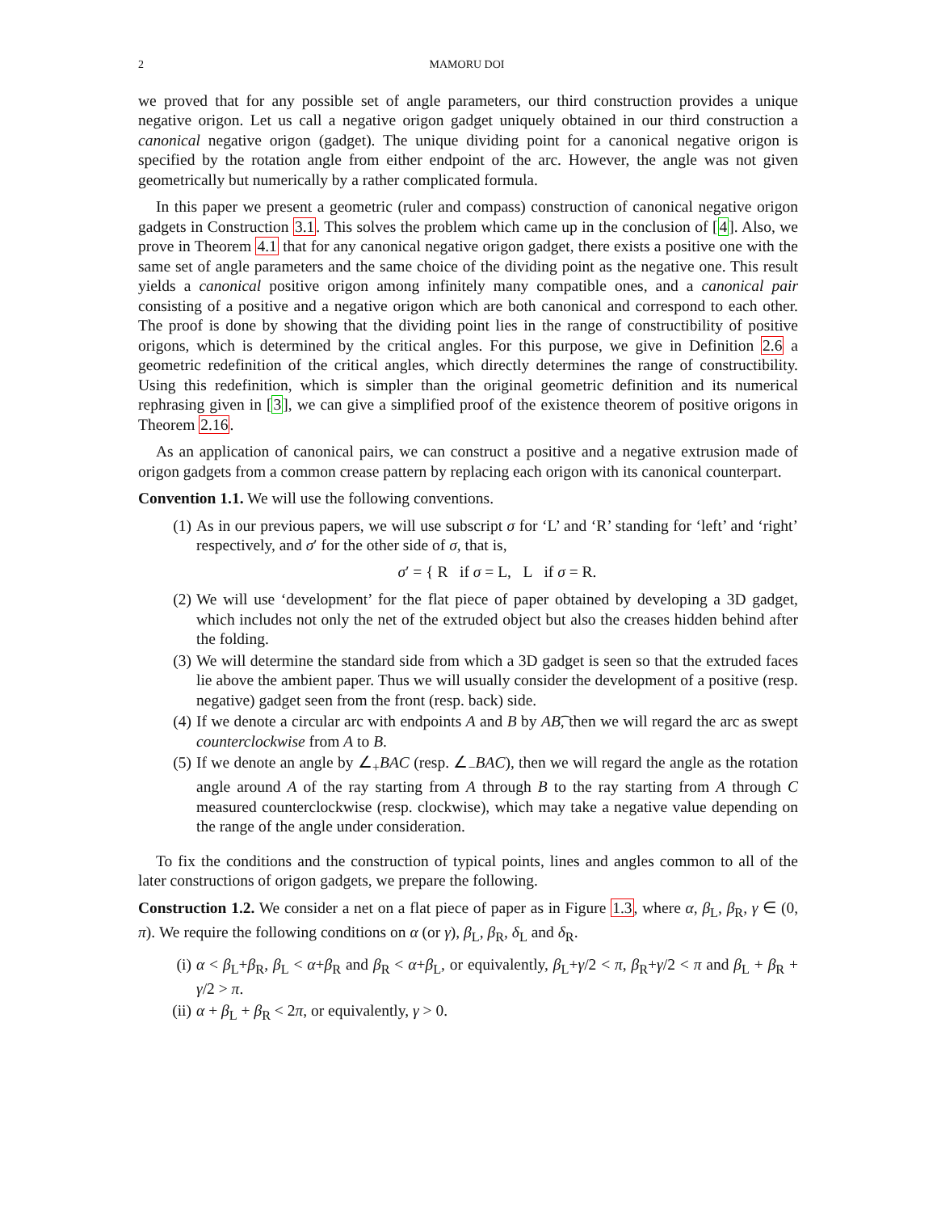2 MAMORU DOI
we proved that for any possible set of angle parameters, our third construction provides a unique negative origon. Let us call a negative origon gadget uniquely obtained in our third construction a canonical negative origon (gadget). The unique dividing point for a canonical negative origon is specified by the rotation angle from either endpoint of the arc. However, the angle was not given geometrically but numerically by a rather complicated formula.
In this paper we present a geometric (ruler and compass) construction of canonical negative origon gadgets in Construction 3.1. This solves the problem which came up in the conclusion of [4]. Also, we prove in Theorem 4.1 that for any canonical negative origon gadget, there exists a positive one with the same set of angle parameters and the same choice of the dividing point as the negative one. This result yields a canonical positive origon among infinitely many compatible ones, and a canonical pair consisting of a positive and a negative origon which are both canonical and correspond to each other. The proof is done by showing that the dividing point lies in the range of constructibility of positive origons, which is determined by the critical angles. For this purpose, we give in Definition 2.6 a geometric redefinition of the critical angles, which directly determines the range of constructibility. Using this redefinition, which is simpler than the original geometric definition and its numerical rephrasing given in [3], we can give a simplified proof of the existence theorem of positive origons in Theorem 2.16.
As an application of canonical pairs, we can construct a positive and a negative extrusion made of origon gadgets from a common crease pattern by replacing each origon with its canonical counterpart.
Convention 1.1. We will use the following conventions.
(1) As in our previous papers, we will use subscript σ for ‘L’ and ‘R’ standing for ‘left’ and ‘right’ respectively, and σ′ for the other side of σ, that is,
σ′ = { R if σ = L, L if σ = R.
(2) We will use ‘development’ for the flat piece of paper obtained by developing a 3D gadget, which includes not only the net of the extruded object but also the creases hidden behind after the folding.
(3) We will determine the standard side from which a 3D gadget is seen so that the extruded faces lie above the ambient paper. Thus we will usually consider the development of a positive (resp. negative) gadget seen from the front (resp. back) side.
(4) If we denote a circular arc with endpoints A and B by AB͡, then we will regard the arc as swept counterclockwise from A to B.
(5) If we denote an angle by ∠<sub>+</sub>BAC (resp. ∠<sub>−</sub>BAC), then we will regard the angle as the rotation angle around A of the ray starting from A through B to the ray starting from A through C measured counterclockwise (resp. clockwise), which may take a negative value depending on the range of the angle under consideration.
To fix the conditions and the construction of typical points, lines and angles common to all of the later constructions of origon gadgets, we prepare the following.
Construction 1.2. We consider a net on a flat piece of paper as in Figure 1.3, where α, β<sub>L</sub>, β<sub>R</sub>, γ ∈ (0, π). We require the following conditions on α (or γ), β<sub>L</sub>, β<sub>R</sub>, δ<sub>L</sub> and δ<sub>R</sub>.
(i) α < β<sub>L</sub>+β<sub>R</sub>, β<sub>L</sub> < α+β<sub>R</sub> and β<sub>R</sub> < α+β<sub>L</sub>, or equivalently, β<sub>L</sub>+γ/2 < π, β<sub>R</sub>+γ/2 < π and β<sub>L</sub> + β<sub>R</sub> + γ/2 > π.
(ii) α + β<sub>L</sub> + β<sub>R</sub> < 2π, or equivalently, γ > 0.